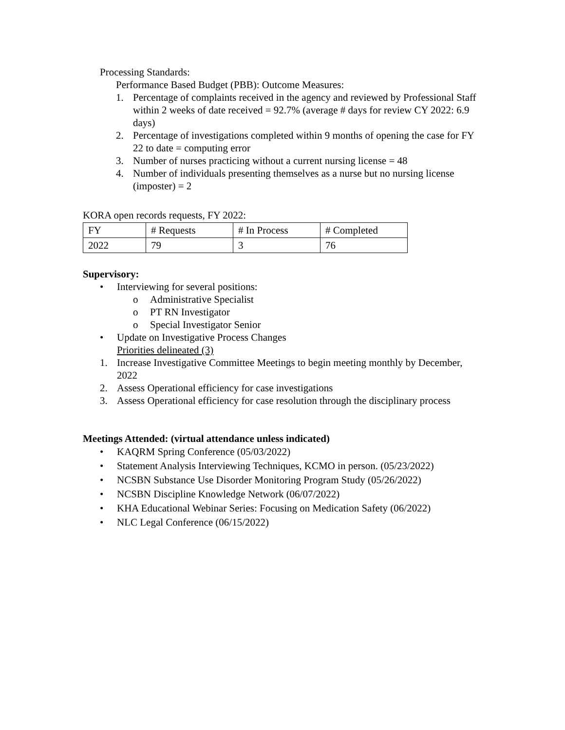Processing Standards:
Performance Based Budget (PBB): Outcome Measures:
1. Percentage of complaints received in the agency and reviewed by Professional Staff within 2 weeks of date received = 92.7% (average # days for review CY 2022: 6.9 days)
2. Percentage of investigations completed within 9 months of opening the case for FY 22 to date = computing error
3. Number of nurses practicing without a current nursing license = 48
4. Number of individuals presenting themselves as a nurse but no nursing license (imposter) = 2
KORA open records requests, FY 2022:
| FY | # Requests | # In Process | # Completed |
| 2022 | 79 | 3 | 76 |
Supervisory:
• Interviewing for several positions:
o Administrative Specialist
o PT RN Investigator
o Special Investigator Senior
• Update on Investigative Process Changes
Priorities delineated (3)
1. Increase Investigative Committee Meetings to begin meeting monthly by December, 2022
2. Assess Operational efficiency for case investigations
3. Assess Operational efficiency for case resolution through the disciplinary process
Meetings Attended: (virtual attendance unless indicated)
• KAQRM Spring Conference (05/03/2022)
• Statement Analysis Interviewing Techniques, KCMO in person. (05/23/2022)
• NCSBN Substance Use Disorder Monitoring Program Study (05/26/2022)
• NCSBN Discipline Knowledge Network (06/07/2022)
• KHA Educational Webinar Series: Focusing on Medication Safety (06/2022)
• NLC Legal Conference (06/15/2022)